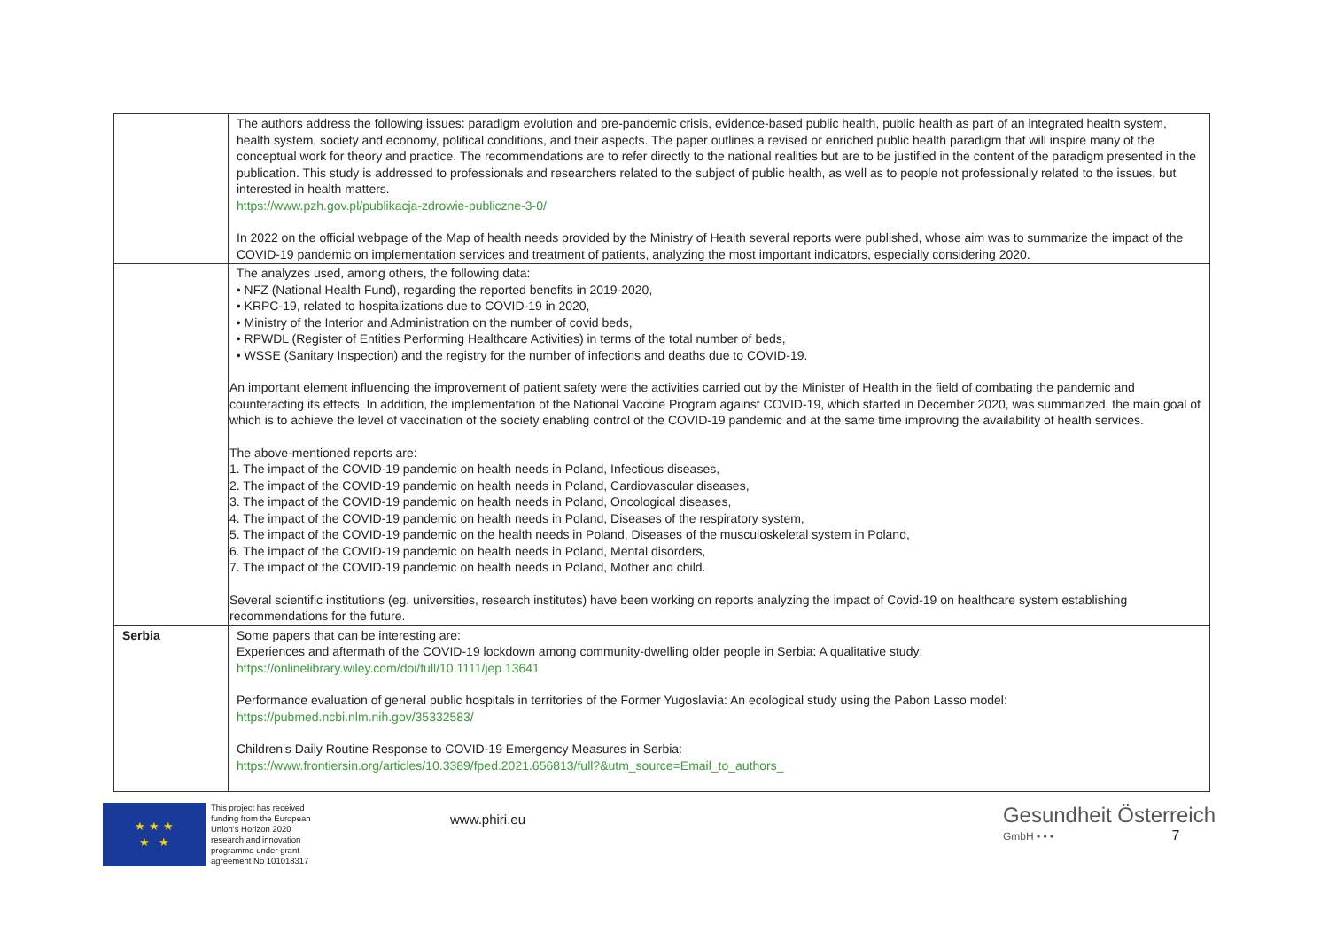| | The authors address the following issues: paradigm evolution and pre-pandemic crisis, evidence-based public health, public health as part of an integrated health system, health system, society and economy, political conditions, and their aspects. The paper outlines a revised or enriched public health paradigm that will inspire many of the conceptual work for theory and practice. The recommendations are to refer directly to the national realities but are to be justified in the content of the paradigm presented in the publication. This study is addressed to professionals and researchers related to the subject of public health, as well as to people not professionally related to the issues, but interested in health matters. https://www.pzh.gov.pl/publikacja-zdrowie-publiczne-3-0/ In 2022 on the official webpage of the Map of health needs provided by the Ministry of Health several reports were published, whose aim was to summarize the impact of the COVID-19 pandemic on implementation services and treatment of patients, analyzing the most important indicators, especially considering 2020. |
| | The analyzes used, among others, the following data: • NFZ (National Health Fund), regarding the reported benefits in 2019-2020, • KRPC-19, related to hospitalizations due to COVID-19 in 2020, • Ministry of the Interior and Administration on the number of covid beds, • RPWDL (Register of Entities Performing Healthcare Activities) in terms of the total number of beds, • WSSE (Sanitary Inspection) and the registry for the number of infections and deaths due to COVID-19. An important element influencing the improvement of patient safety were the activities carried out by the Minister of Health in the field of combating the pandemic and counteracting its effects. In addition, the implementation of the National Vaccine Program against COVID-19, which started in December 2020, was summarized, the main goal of which is to achieve the level of vaccination of the society enabling control of the COVID-19 pandemic and at the same time improving the availability of health services. The above-mentioned reports are: 1. The impact of the COVID-19 pandemic on health needs in Poland, Infectious diseases, 2. The impact of the COVID-19 pandemic on health needs in Poland, Cardiovascular diseases, 3. The impact of the COVID-19 pandemic on health needs in Poland, Oncological diseases, 4. The impact of the COVID-19 pandemic on health needs in Poland, Diseases of the respiratory system, 5. The impact of the COVID-19 pandemic on the health needs in Poland, Diseases of the musculoskeletal system in Poland, 6. The impact of the COVID-19 pandemic on health needs in Poland, Mental disorders, 7. The impact of the COVID-19 pandemic on health needs in Poland, Mother and child. Several scientific institutions (eg. universities, research institutes) have been working on reports analyzing the impact of Covid-19 on healthcare system establishing recommendations for the future. |
| Serbia | Some papers that can be interesting are: Experiences and aftermath of the COVID-19 lockdown among community-dwelling older people in Serbia: A qualitative study: https://onlinelibrary.wiley.com/doi/full/10.1111/jep.13641 Performance evaluation of general public hospitals in territories of the Former Yugoslavia: An ecological study using the Pabon Lasso model: https://pubmed.ncbi.nlm.nih.gov/35332583/ Children's Daily Routine Response to COVID-19 Emergency Measures in Serbia: https://www.frontiersin.org/articles/10.3389/fped.2021.656813/full?&utm_source=Email_to_authors_ |
★ ★ ★
★ ★
This project has received funding from the European Union's Horizon 2020 research and innovation programme under grant agreement No 101018317
www.phiri.eu
Gesundheit Österreich
GmbH • • • 7